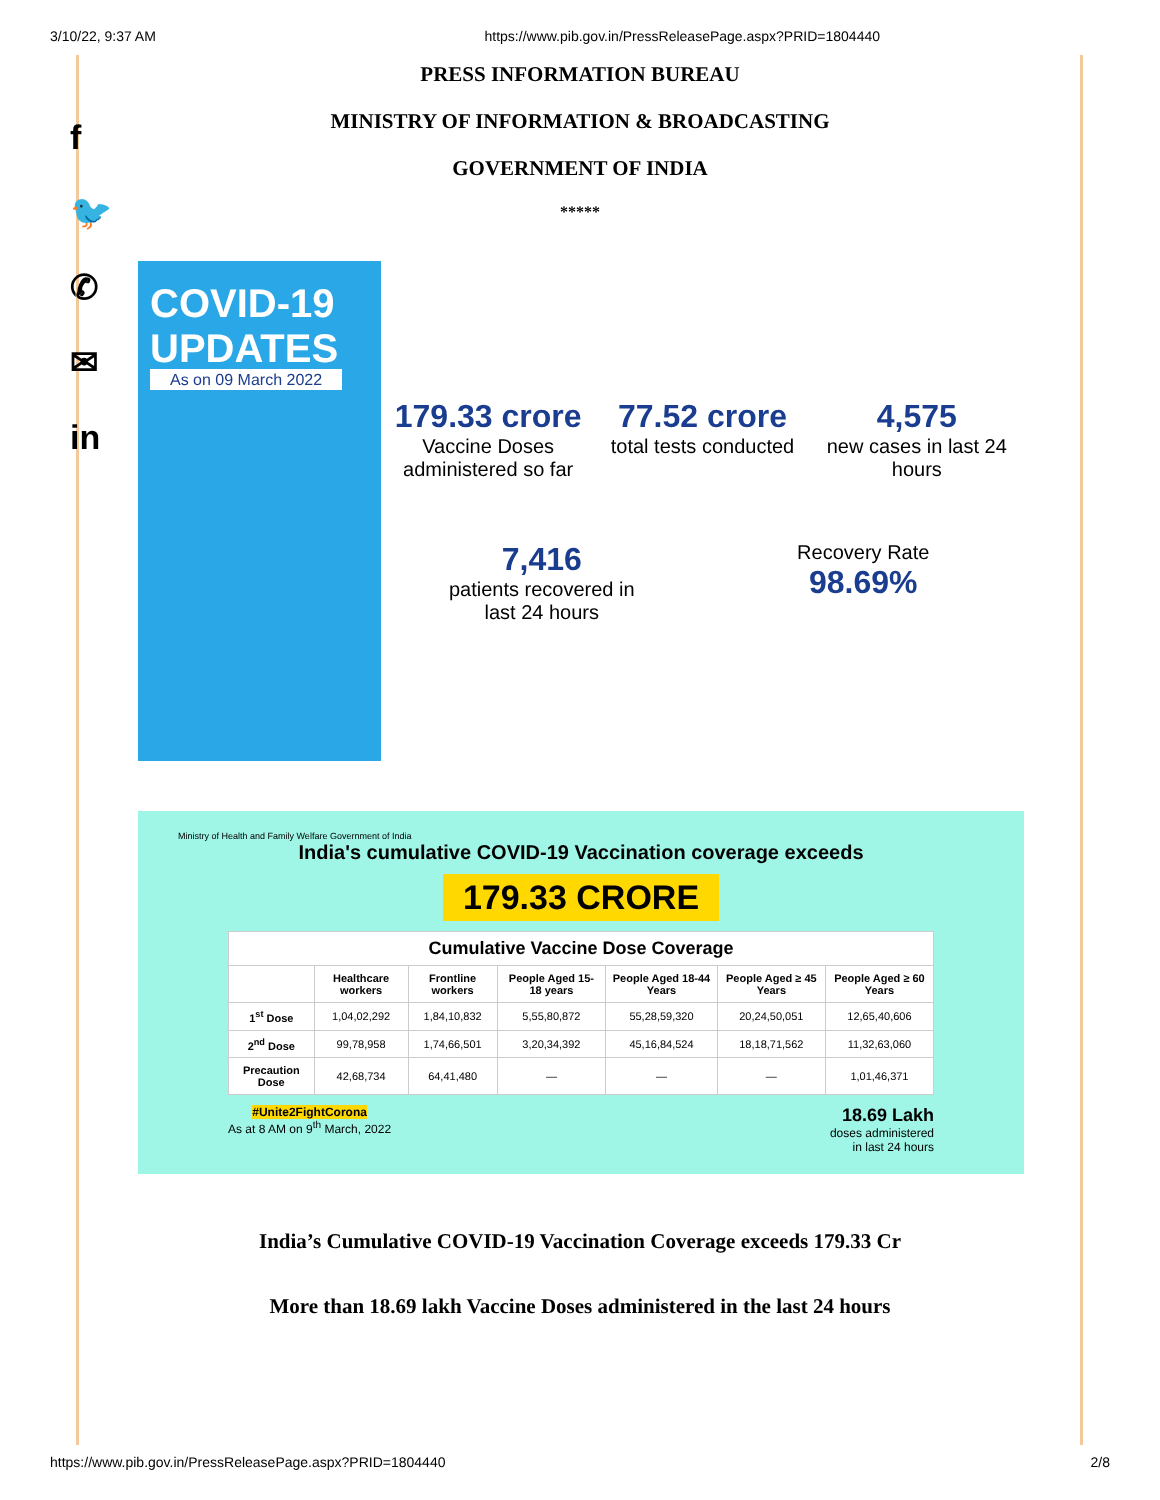3/10/22, 9:37 AM https://www.pib.gov.in/PressReleasePage.aspx?PRID=1804440
f
🐦
✆
✉
in
PRESS INFORMATION BUREAU
MINISTRY OF INFORMATION & BROADCASTING
GOVERNMENT OF INDIA
*****
COVID-19 UPDATES
As on 09 March 2022
179.33 crore
Vaccine Doses administered so far
77.52 crore
total tests conducted
4,575
new cases in last 24 hours
7,416
patients recovered in last 24 hours
Recovery Rate
98.69%
Ministry of Health and Family Welfare Government of India
India's cumulative COVID-19 Vaccination coverage exceeds
179.33 CRORE
| Cumulative Vaccine Dose Coverage | | | | | | |
| --- | --- | --- | --- | --- | --- | --- |
| | Healthcare workers | Frontline workers | People Aged 15-18 years | People Aged 18-44 Years | People Aged ≥ 45 Years | People Aged ≥ 60 Years |
| 1<sup>st</sup> Dose | 1,04,02,292 | 1,84,10,832 | 5,55,80,872 | 55,28,59,320 | 20,24,50,051 | 12,65,40,606 |
| 2<sup>nd</sup> Dose | 99,78,958 | 1,74,66,501 | 3,20,34,392 | 45,16,84,524 | 18,18,71,562 | 11,32,63,060 |
| Precaution Dose | 42,68,734 | 64,41,480 | — | — | — | 1,01,46,371 |
#Unite2FightCorona
As at 8 AM on 9<sup>th</sup> March, 2022 18.69 Lakh
doses administered
in last 24 hours
India’s Cumulative COVID-19 Vaccination Coverage exceeds 179.33 Cr
More than 18.69 lakh Vaccine Doses administered in the last 24 hours
https://www.pib.gov.in/PressReleasePage.aspx?PRID=1804440 2/8